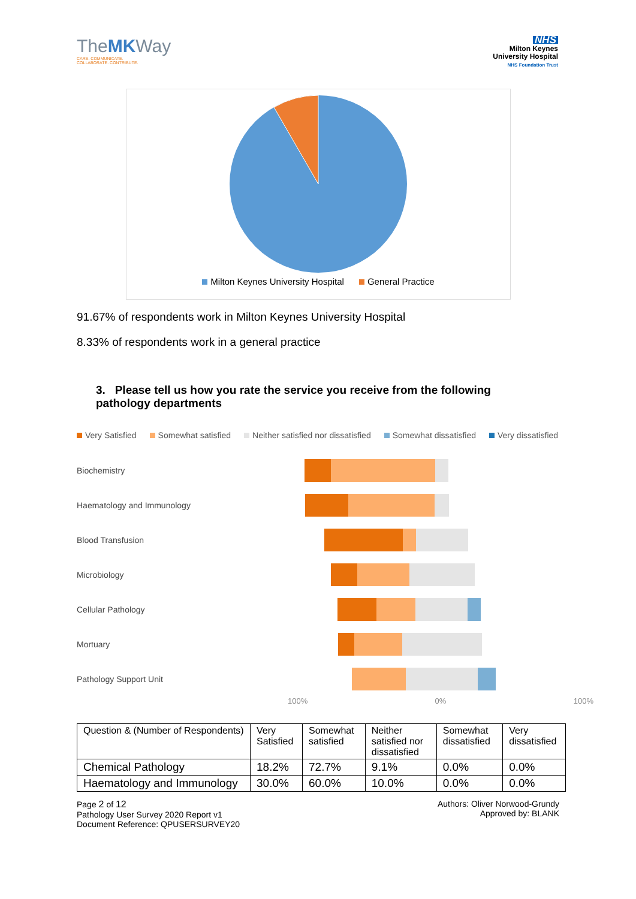TheMKWay
CARE. COMMUNICATE.
COLLABORATE. CONTRIBUTE.
NHS
Milton Keynes
University Hospital
NHS Foundation Trust
Milton Keynes University Hospital General Practice
91.67% of respondents work in Milton Keynes University Hospital
8.33% of respondents work in a general practice
3. Please tell us how you rate the service you receive from the following pathology departments
Very Satisfied Somewhat satisfied Neither satisfied nor dissatisfied Somewhat dissatisfied Very dissatisfied
Biochemistry
Haematology and Immunology
Blood Transfusion
Microbiology
Cellular Pathology
Mortuary
Pathology Support Unit
100% 0% 100%
| Question & (Number of Respondents) | Very Satisfied | Somewhat satisfied | Neither satisfied nor dissatisfied | Somewhat dissatisfied | Very dissatisfied |
| --- | --- | --- | --- | --- | --- |
| Chemical Pathology | 18.2% | 72.7% | 9.1% | 0.0% | 0.0% |
| Haematology and Immunology | 30.0% | 60.0% | 10.0% | 0.0% | 0.0% |
Page 2 of 12
Pathology User Survey 2020 Report v1
Document Reference: QPUSERSURVEY20
Authors: Oliver Norwood-Grundy
Approved by: BLANK